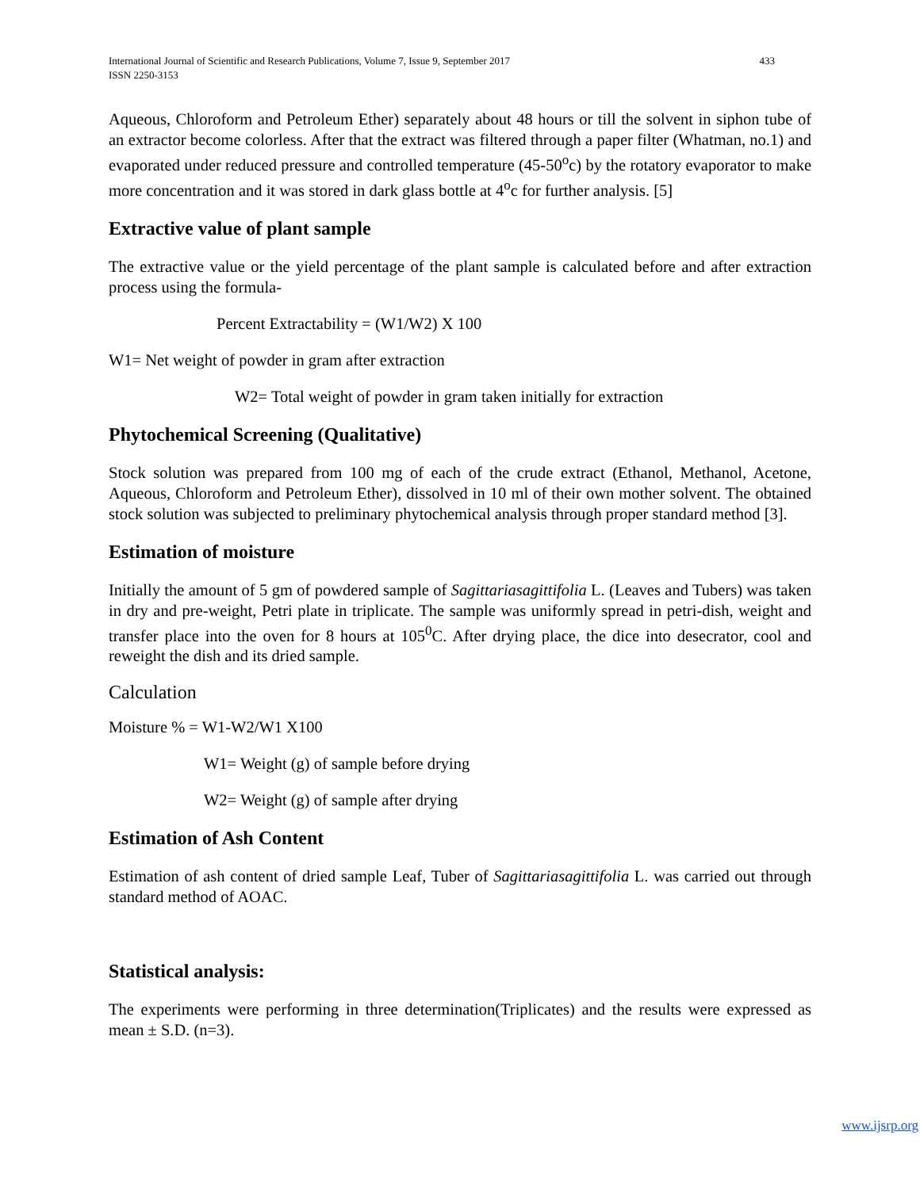International Journal of Scientific and Research Publications, Volume 7, Issue 9, September 2017
ISSN 2250-3153
433
Aqueous, Chloroform and Petroleum Ether) separately about 48 hours or till the solvent in siphon tube of an extractor become colorless. After that the extract was filtered through a paper filter (Whatman, no.1) and evaporated under reduced pressure and controlled temperature (45-50<sup>o</sup>c) by the rotatory evaporator to make more concentration and it was stored in dark glass bottle at 4<sup>o</sup>c for further analysis. [5]
Extractive value of plant sample
The extractive value or the yield percentage of the plant sample is calculated before and after extraction process using the formula-
Percent Extractability = (W1/W2) X 100
W1= Net weight of powder in gram after extraction
W2= Total weight of powder in gram taken initially for extraction
Phytochemical Screening (Qualitative)
Stock solution was prepared from 100 mg of each of the crude extract (Ethanol, Methanol, Acetone, Aqueous, Chloroform and Petroleum Ether), dissolved in 10 ml of their own mother solvent. The obtained stock solution was subjected to preliminary phytochemical analysis through proper standard method [3].
Estimation of moisture
Initially the amount of 5 gm of powdered sample of Sagittariasagittifolia L. (Leaves and Tubers) was taken in dry and pre-weight, Petri plate in triplicate. The sample was uniformly spread in petri-dish, weight and transfer place into the oven for 8 hours at 105<sup>0</sup>C. After drying place, the dice into desecrator, cool and reweight the dish and its dried sample.
Calculation
Moisture % = W1-W2/W1 X100
W1= Weight (g) of sample before drying
W2= Weight (g) of sample after drying
Estimation of Ash Content
Estimation of ash content of dried sample Leaf, Tuber of Sagittariasagittifolia L. was carried out through standard method of AOAC.
Statistical analysis:
The experiments were performing in three determination(Triplicates) and the results were expressed as mean ± S.D. (n=3).
www.ijsrp.org